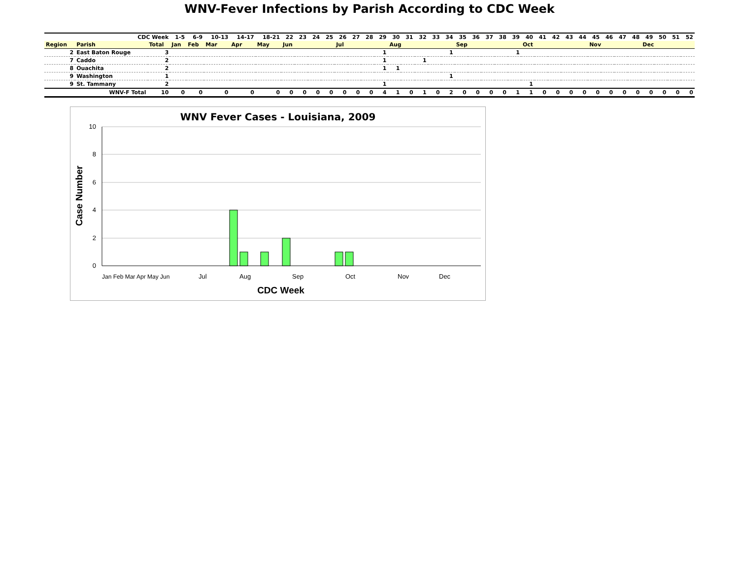WNV-Fever Infections by Parish According to CDC Week
| CDC Week | | | 1-5 | 6-9 | 10-13 | 14-17 | 18-21 | 22 | 23 | 24 | 25 | 26 | 27 | 28 | 29 | 30 | 31 | 32 | 33 | 34 | 35 | 36 | 37 | 38 | 39 | 40 | 41 | 42 | 43 | 44 | 45 | 46 | 47 | 48 | 49 | 50 | 51 | 52 |
| Region | Parish | Total | Jan | Feb | Mar | Apr | May | Jun | | | | Jul | | | | Aug | | | | | Sep | | | | | Oct | | | | | Nov | | | | Dec | | | |
| 2 | East Baton Rouge | 3 | | | | | | | | | | | | | 1 | | | | | 1 | | | | | 1 | | | | | | | | | | | | | |
| 7 | Caddo | 2 | | | | | | | | | | | | | 1 | | | 1 | | | | | | | | | | | | | | | | | | | | |
| 8 | Ouachita | 2 | | | | | | | | | | | | | 1 | 1 | | | | | | | | | | | | | | | | | | | | | | |
| 9 | Washington | 1 | | | | | | | | | | | | | | | | | | 1 | | | | | | | | | | | | | | | | | | |
| 9 | St. Tammany | 2 | | | | | | | | | | | | | 1 | | | | | | | | | | | 1 | | | | | | | | | | | | |
| | WNV-F Total | 10 | 0 | 0 | 0 | 0 | 0 | 0 | 0 | 0 | 0 | 0 | 0 | 0 | 4 | 1 | 0 | 1 | 0 | 2 | 0 | 0 | 0 | 0 | 1 | 1 | 0 | 0 | 0 | 0 | 0 | 0 | 0 | 0 | 0 | 0 | 0 | 0 |
WNV Fever Cases - Louisiana, 2009
10
8
6
4
2
0
Jan Feb Mar Apr May Jun
Jul
Aug
Sep
Oct
Nov
Dec
CDC Week
Case Number